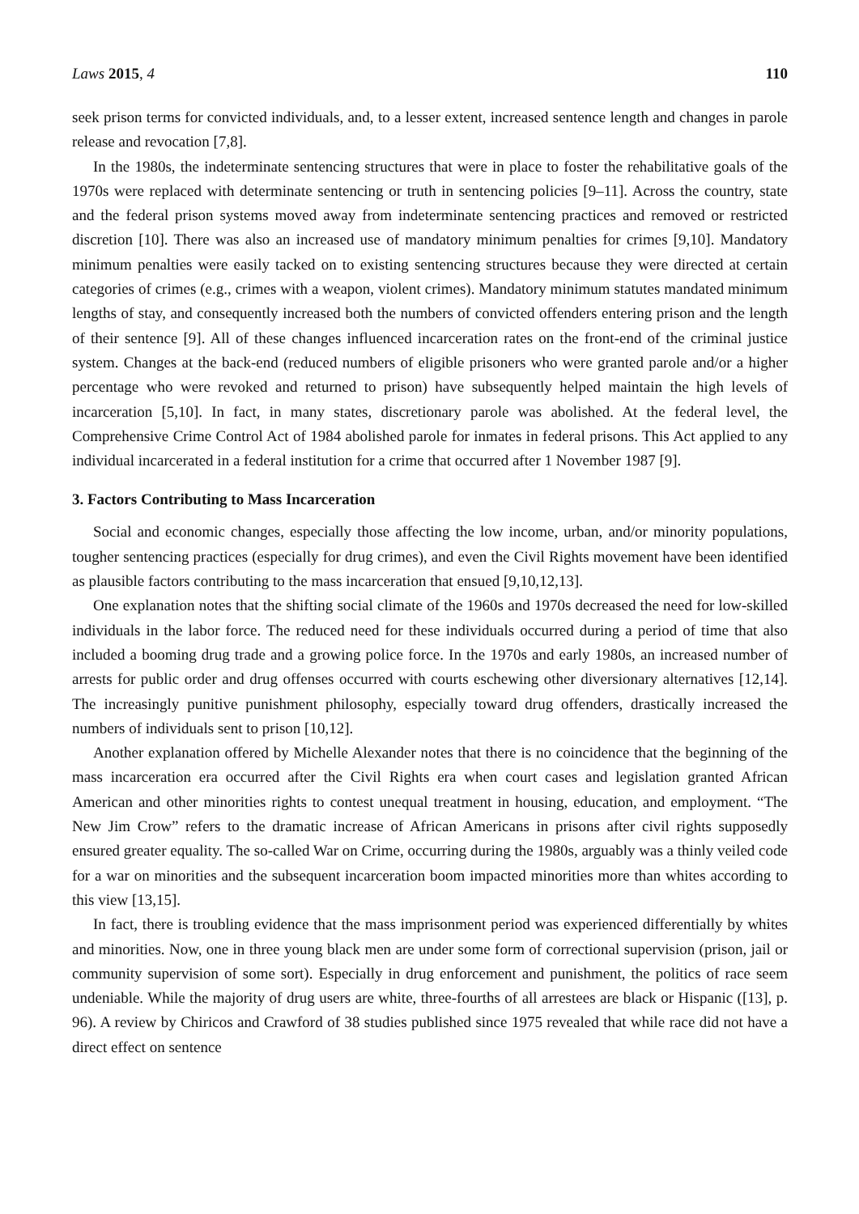Laws 2015, 4 110
seek prison terms for convicted individuals, and, to a lesser extent, increased sentence length and changes in parole release and revocation [7,8].
In the 1980s, the indeterminate sentencing structures that were in place to foster the rehabilitative goals of the 1970s were replaced with determinate sentencing or truth in sentencing policies [9–11]. Across the country, state and the federal prison systems moved away from indeterminate sentencing practices and removed or restricted discretion [10]. There was also an increased use of mandatory minimum penalties for crimes [9,10]. Mandatory minimum penalties were easily tacked on to existing sentencing structures because they were directed at certain categories of crimes (e.g., crimes with a weapon, violent crimes). Mandatory minimum statutes mandated minimum lengths of stay, and consequently increased both the numbers of convicted offenders entering prison and the length of their sentence [9]. All of these changes influenced incarceration rates on the front-end of the criminal justice system. Changes at the back-end (reduced numbers of eligible prisoners who were granted parole and/or a higher percentage who were revoked and returned to prison) have subsequently helped maintain the high levels of incarceration [5,10]. In fact, in many states, discretionary parole was abolished. At the federal level, the Comprehensive Crime Control Act of 1984 abolished parole for inmates in federal prisons. This Act applied to any individual incarcerated in a federal institution for a crime that occurred after 1 November 1987 [9].
3. Factors Contributing to Mass Incarceration
Social and economic changes, especially those affecting the low income, urban, and/or minority populations, tougher sentencing practices (especially for drug crimes), and even the Civil Rights movement have been identified as plausible factors contributing to the mass incarceration that ensued [9,10,12,13].
One explanation notes that the shifting social climate of the 1960s and 1970s decreased the need for low-skilled individuals in the labor force. The reduced need for these individuals occurred during a period of time that also included a booming drug trade and a growing police force. In the 1970s and early 1980s, an increased number of arrests for public order and drug offenses occurred with courts eschewing other diversionary alternatives [12,14]. The increasingly punitive punishment philosophy, especially toward drug offenders, drastically increased the numbers of individuals sent to prison [10,12].
Another explanation offered by Michelle Alexander notes that there is no coincidence that the beginning of the mass incarceration era occurred after the Civil Rights era when court cases and legislation granted African American and other minorities rights to contest unequal treatment in housing, education, and employment. “The New Jim Crow” refers to the dramatic increase of African Americans in prisons after civil rights supposedly ensured greater equality. The so-called War on Crime, occurring during the 1980s, arguably was a thinly veiled code for a war on minorities and the subsequent incarceration boom impacted minorities more than whites according to this view [13,15].
In fact, there is troubling evidence that the mass imprisonment period was experienced differentially by whites and minorities. Now, one in three young black men are under some form of correctional supervision (prison, jail or community supervision of some sort). Especially in drug enforcement and punishment, the politics of race seem undeniable. While the majority of drug users are white, three-fourths of all arrestees are black or Hispanic ([13], p. 96). A review by Chiricos and Crawford of 38 studies published since 1975 revealed that while race did not have a direct effect on sentence